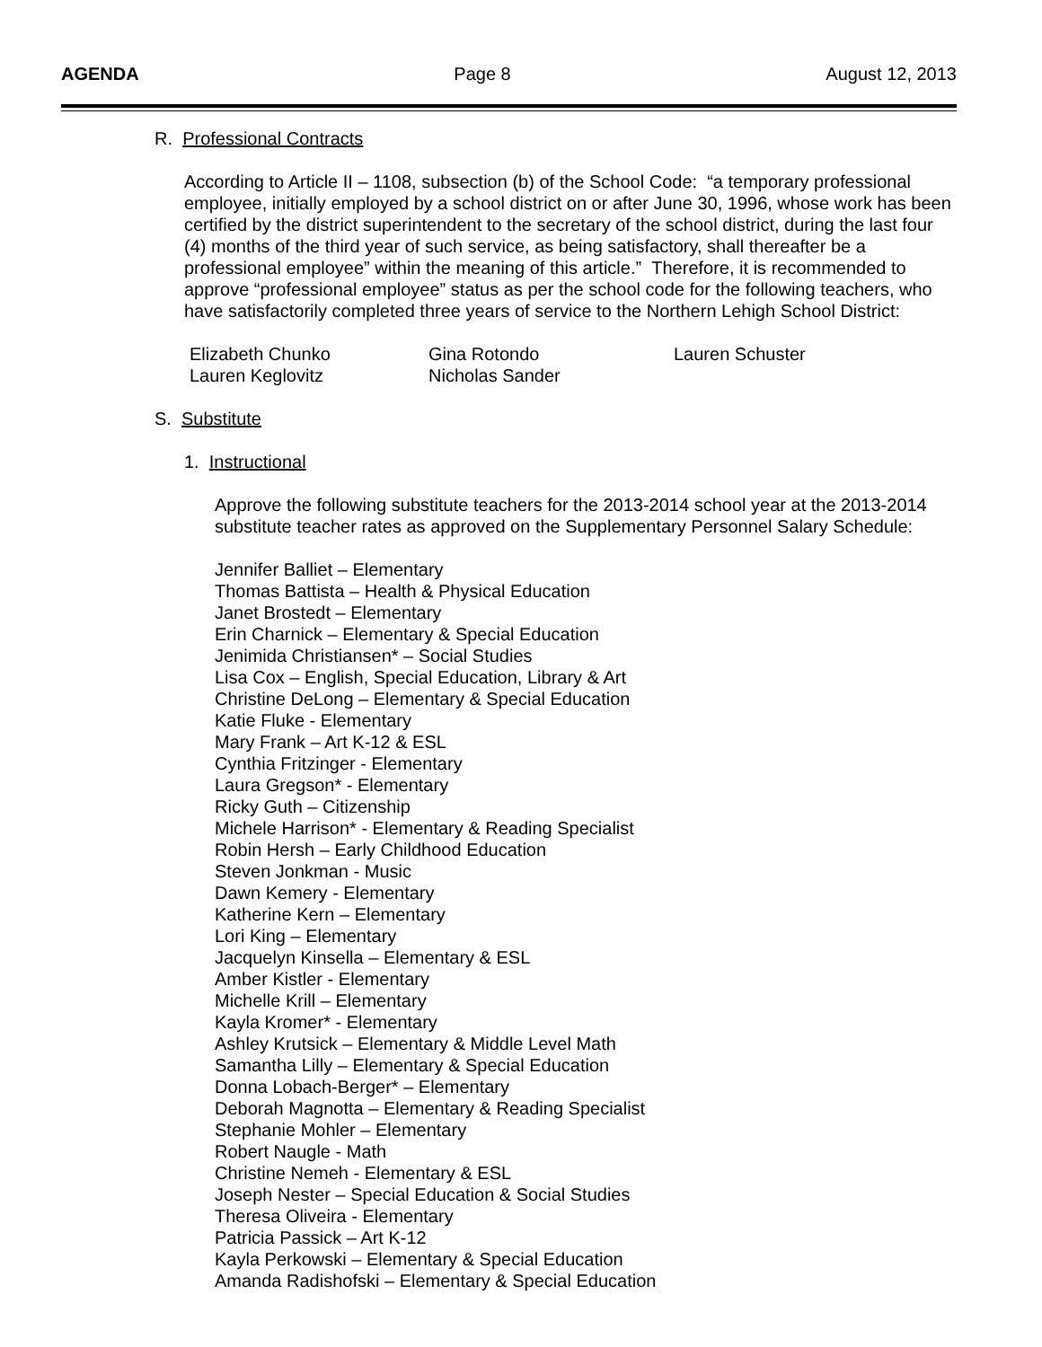AGENDA Page 8 August 12, 2013
R. Professional Contracts
According to Article II – 1108, subsection (b) of the School Code: “a temporary professional employee, initially employed by a school district on or after June 30, 1996, whose work has been certified by the district superintendent to the secretary of the school district, during the last four (4) months of the third year of such service, as being satisfactory, shall thereafter be a professional employee” within the meaning of this article.” Therefore, it is recommended to approve “professional employee” status as per the school code for the following teachers, who have satisfactorily completed three years of service to the Northern Lehigh School District:
Elizabeth Chunko Gina Rotondo Lauren Schuster Lauren Keglovitz Nicholas Sander
S. Substitute
1. Instructional
Approve the following substitute teachers for the 2013-2014 school year at the 2013-2014 substitute teacher rates as approved on the Supplementary Personnel Salary Schedule:
Jennifer Balliet – Elementary
Thomas Battista – Health & Physical Education
Janet Brostedt – Elementary
Erin Charnick – Elementary & Special Education
Jenimida Christiansen* – Social Studies
Lisa Cox – English, Special Education, Library & Art
Christine DeLong – Elementary & Special Education
Katie Fluke - Elementary
Mary Frank – Art K-12 & ESL
Cynthia Fritzinger - Elementary
Laura Gregson* - Elementary
Ricky Guth – Citizenship
Michele Harrison* - Elementary & Reading Specialist
Robin Hersh – Early Childhood Education
Steven Jonkman - Music
Dawn Kemery - Elementary
Katherine Kern – Elementary
Lori King – Elementary
Jacquelyn Kinsella – Elementary & ESL
Amber Kistler - Elementary
Michelle Krill – Elementary
Kayla Kromer* - Elementary
Ashley Krutsick – Elementary & Middle Level Math
Samantha Lilly – Elementary & Special Education
Donna Lobach-Berger* – Elementary
Deborah Magnotta – Elementary & Reading Specialist
Stephanie Mohler – Elementary
Robert Naugle - Math
Christine Nemeh - Elementary & ESL
Joseph Nester – Special Education & Social Studies
Theresa Oliveira - Elementary
Patricia Passick – Art K-12
Kayla Perkowski – Elementary & Special Education
Amanda Radishofski – Elementary & Special Education